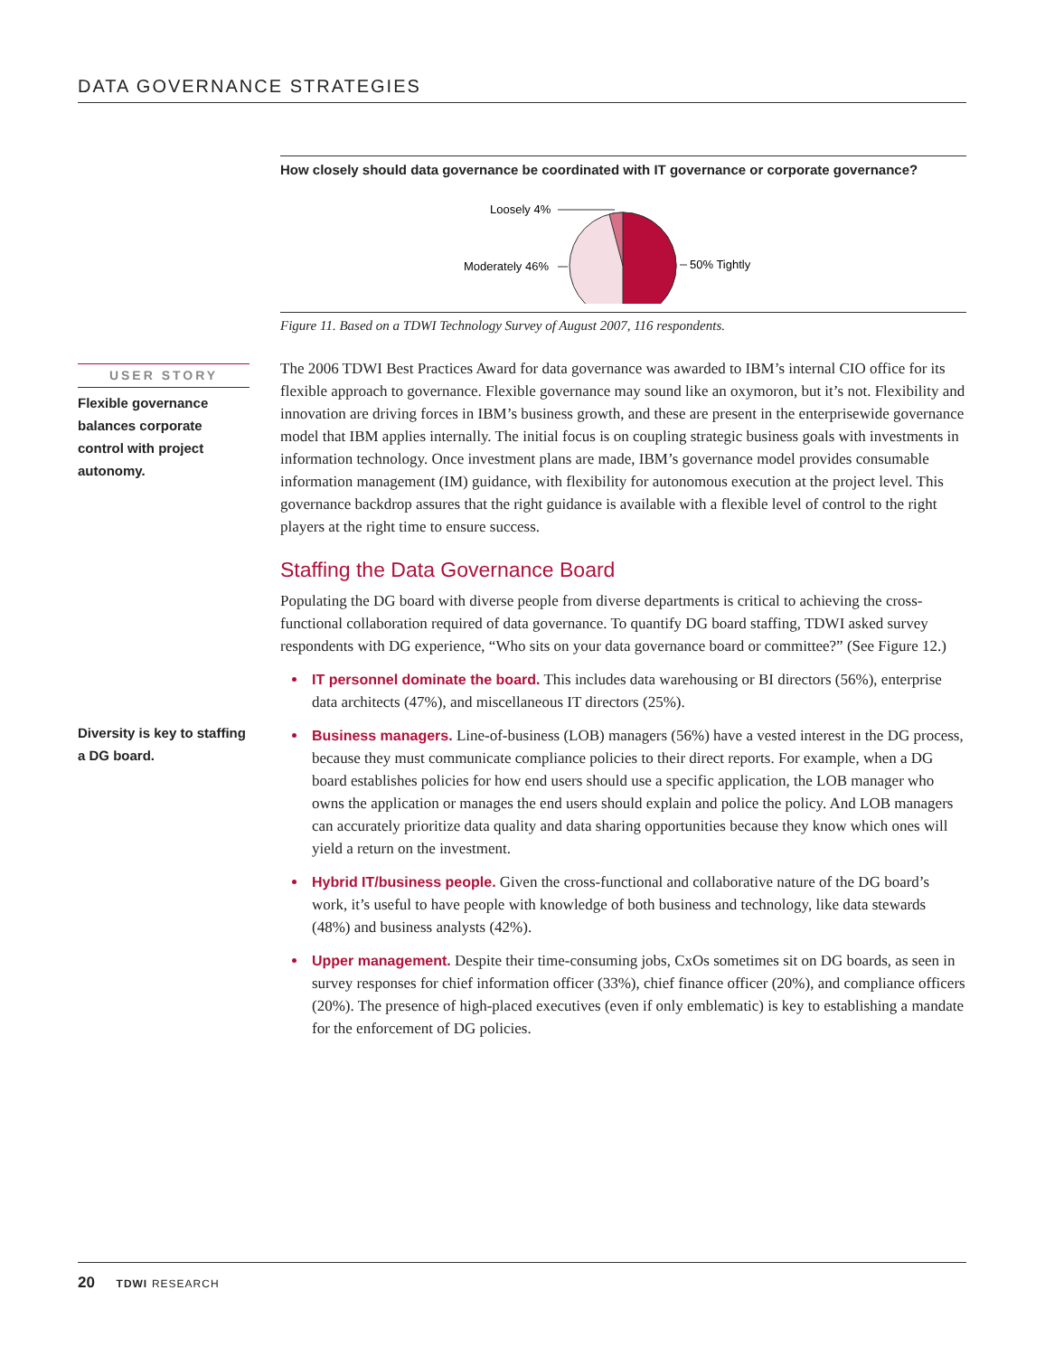DATA GOVERNANCE STRATEGIES
How closely should data governance be coordinated with IT governance or corporate governance?
Loosely 4%
Moderately 46%
50% Tightly
Figure 11. Based on a TDWI Technology Survey of August 2007, 116 respondents.
The 2006 TDWI Best Practices Award for data governance was awarded to IBM’s internal CIO office for its flexible approach to governance. Flexible governance may sound like an oxymoron, but it’s not. Flexibility and innovation are driving forces in IBM’s business growth, and these are present in the enterprisewide governance model that IBM applies internally. The initial focus is on coupling strategic business goals with investments in information technology. Once investment plans are made, IBM’s governance model provides consumable information management (IM) guidance, with flexibility for autonomous execution at the project level. This governance backdrop assures that the right guidance is available with a flexible level of control to the right players at the right time to ensure success.
Staffing the Data Governance Board
Populating the DG board with diverse people from diverse departments is critical to achieving the cross-functional collaboration required of data governance. To quantify DG board staffing, TDWI asked survey respondents with DG experience, “Who sits on your data governance board or committee?” (See Figure 12.)
IT personnel dominate the board. This includes data warehousing or BI directors (56%), enterprise data architects (47%), and miscellaneous IT directors (25%).
Business managers. Line-of-business (LOB) managers (56%) have a vested interest in the DG process, because they must communicate compliance policies to their direct reports. For example, when a DG board establishes policies for how end users should use a specific application, the LOB manager who owns the application or manages the end users should explain and police the policy. And LOB managers can accurately prioritize data quality and data sharing opportunities because they know which ones will yield a return on the investment.
Hybrid IT/business people. Given the cross-functional and collaborative nature of the DG board’s work, it’s useful to have people with knowledge of both business and technology, like data stewards (48%) and business analysts (42%).
Upper management. Despite their time-consuming jobs, CxOs sometimes sit on DG boards, as seen in survey responses for chief information officer (33%), chief finance officer (20%), and compliance officers (20%). The presence of high-placed executives (even if only emblematic) is key to establishing a mandate for the enforcement of DG policies.
USER STORY
Flexible governance balances corporate control with project autonomy.
Diversity is key to staffing a DG board.
20 TDWI RESEARCH